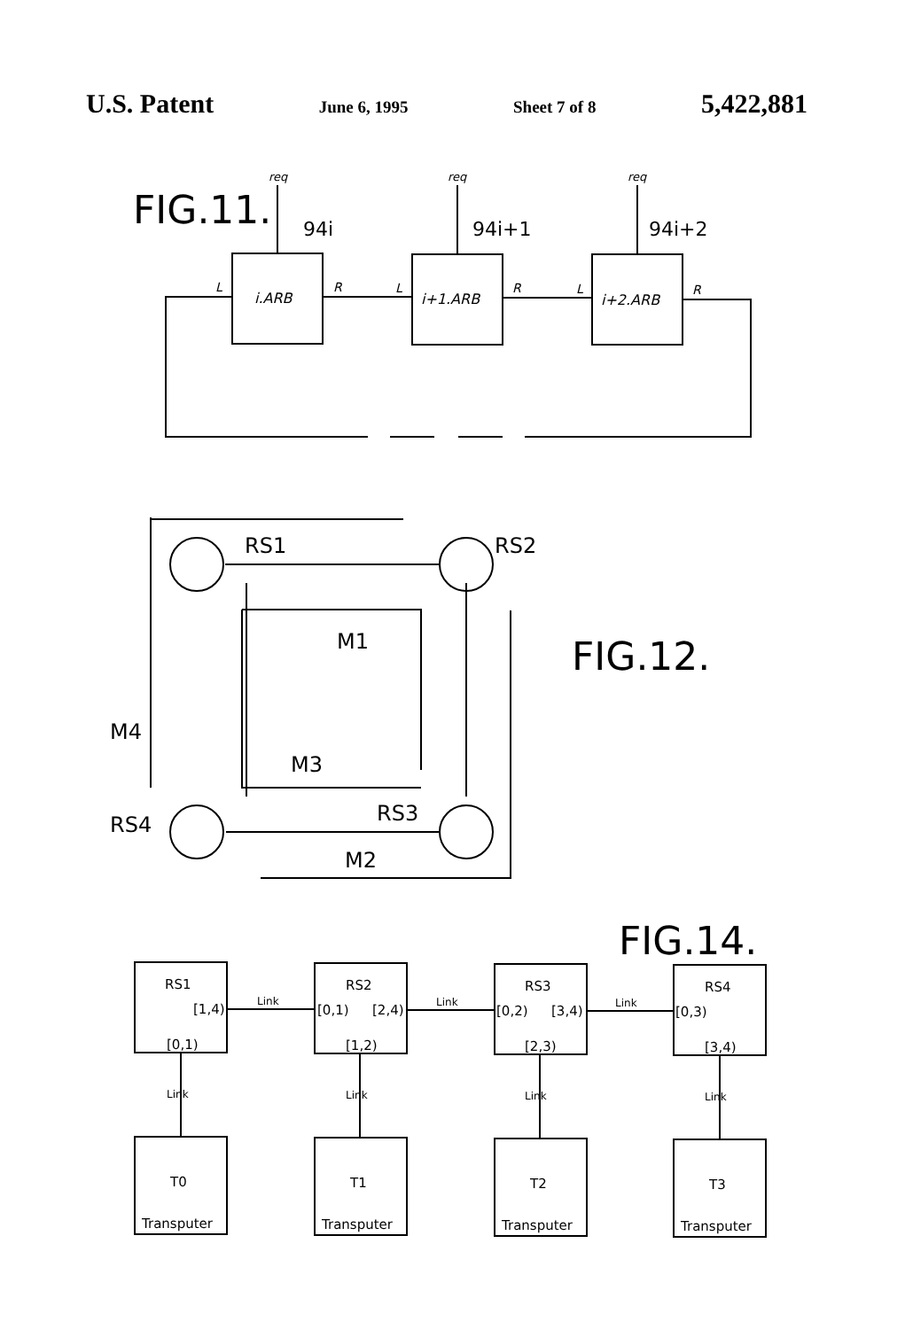U.S. Patent June 6, 1995 Sheet 7 of 8 5,422,881
FIG.11.
req
req
req
94i
94i+1
94i+2
i.ARB
i+1.ARB
i+2.ARB
L
R
L
R
L
R
FIG.12.
RS1
RS2
M1
M4
M3
RS4
RS3
M2
FIG.14.
RS1
RS2
RS3
RS4
[1,4)
[0,1)
[2,4)
[0,2)
[3,4)
[0,3)
[0,1)
[1,2)
[2,3)
[3,4)
Link
Link
Link
Link
Link
Link
Link
T0
T1
T2
T3
Transputer
Transputer
Transputer
Transputer